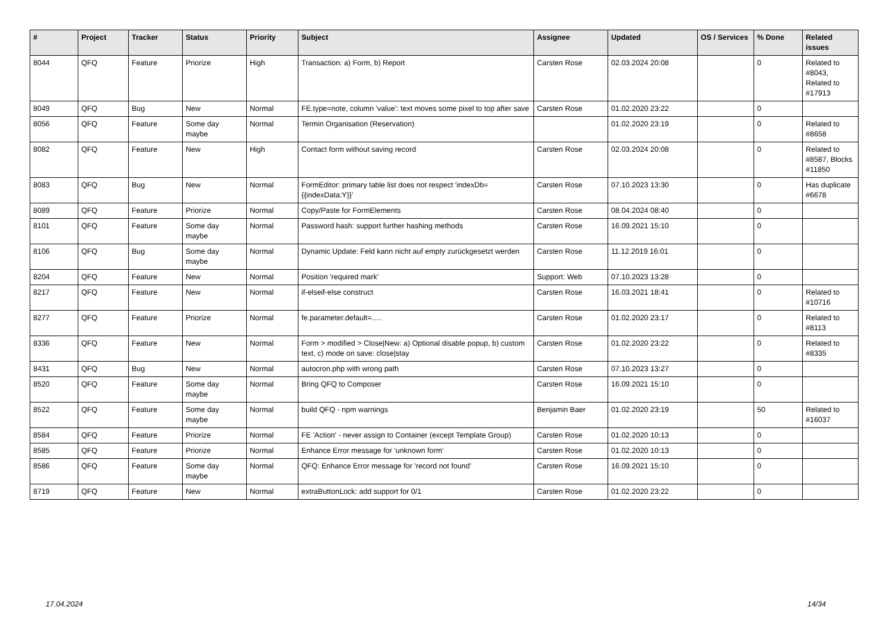| # | Project | Tracker | Status | Priority | Subject | Assignee | Updated | OS / Services | % Done | Related issues |
| --- | --- | --- | --- | --- | --- | --- | --- | --- | --- | --- |
| 8044 | QFQ | Feature | Priorize | High | Transaction: a) Form, b) Report | Carsten Rose | 02.03.2024 20:08 | | 0 | Related to #8043, Related to #17913 |
| 8049 | QFQ | Bug | New | Normal | FE.type=note, column 'value': text moves some pixel to top after save | Carsten Rose | 01.02.2020 23:22 | | 0 | |
| 8056 | QFQ | Feature | Some day maybe | Normal | Termin Organisation (Reservation) | | 01.02.2020 23:19 | | 0 | Related to #8658 |
| 8082 | QFQ | Feature | New | High | Contact form without saving record | Carsten Rose | 02.03.2024 20:08 | | 0 | Related to #8587, Blocks #11850 |
| 8083 | QFQ | Bug | New | Normal | FormEditor: primary table list does not respect 'indexDb={{indexData:Y}}' | Carsten Rose | 07.10.2023 13:30 | | 0 | Has duplicate #6678 |
| 8089 | QFQ | Feature | Priorize | Normal | Copy/Paste for FormElements | Carsten Rose | 08.04.2024 08:40 | | 0 | |
| 8101 | QFQ | Feature | Some day maybe | Normal | Password hash: support further hashing methods | Carsten Rose | 16.09.2021 15:10 | | 0 | |
| 8106 | QFQ | Bug | Some day maybe | Normal | Dynamic Update: Feld kann nicht auf empty zurückgesetzt werden | Carsten Rose | 11.12.2019 16:01 | | 0 | |
| 8204 | QFQ | Feature | New | Normal | Position 'required mark' | Support: Web | 07.10.2023 13:28 | | 0 | |
| 8217 | QFQ | Feature | New | Normal | if-elseif-else construct | Carsten Rose | 16.03.2021 18:41 | | 0 | Related to #10716 |
| 8277 | QFQ | Feature | Priorize | Normal | fe.parameter.default=..... | Carsten Rose | 01.02.2020 23:17 | | 0 | Related to #8113 |
| 8336 | QFQ | Feature | New | Normal | Form > modified > Close/New: a) Optional disable popup, b) custom text, c) mode on save: close/stay | Carsten Rose | 01.02.2020 23:22 | | 0 | Related to #8335 |
| 8431 | QFQ | Bug | New | Normal | autocron.php with wrong path | Carsten Rose | 07.10.2023 13:27 | | 0 | |
| 8520 | QFQ | Feature | Some day maybe | Normal | Bring QFQ to Composer | Carsten Rose | 16.09.2021 15:10 | | 0 | |
| 8522 | QFQ | Feature | Some day maybe | Normal | build QFQ - npm warnings | Benjamin Baer | 01.02.2020 23:19 | | 50 | Related to #16037 |
| 8584 | QFQ | Feature | Priorize | Normal | FE 'Action' - never assign to Container (except Template Group) | Carsten Rose | 01.02.2020 10:13 | | 0 | |
| 8585 | QFQ | Feature | Priorize | Normal | Enhance Error message for 'unknown form' | Carsten Rose | 01.02.2020 10:13 | | 0 | |
| 8586 | QFQ | Feature | Some day maybe | Normal | QFQ: Enhance Error message for 'record not found' | Carsten Rose | 16.09.2021 15:10 | | 0 | |
| 8719 | QFQ | Feature | New | Normal | extraButtonLock: add support for 0/1 | Carsten Rose | 01.02.2020 23:22 | | 0 | |
17.04.2024 14/34